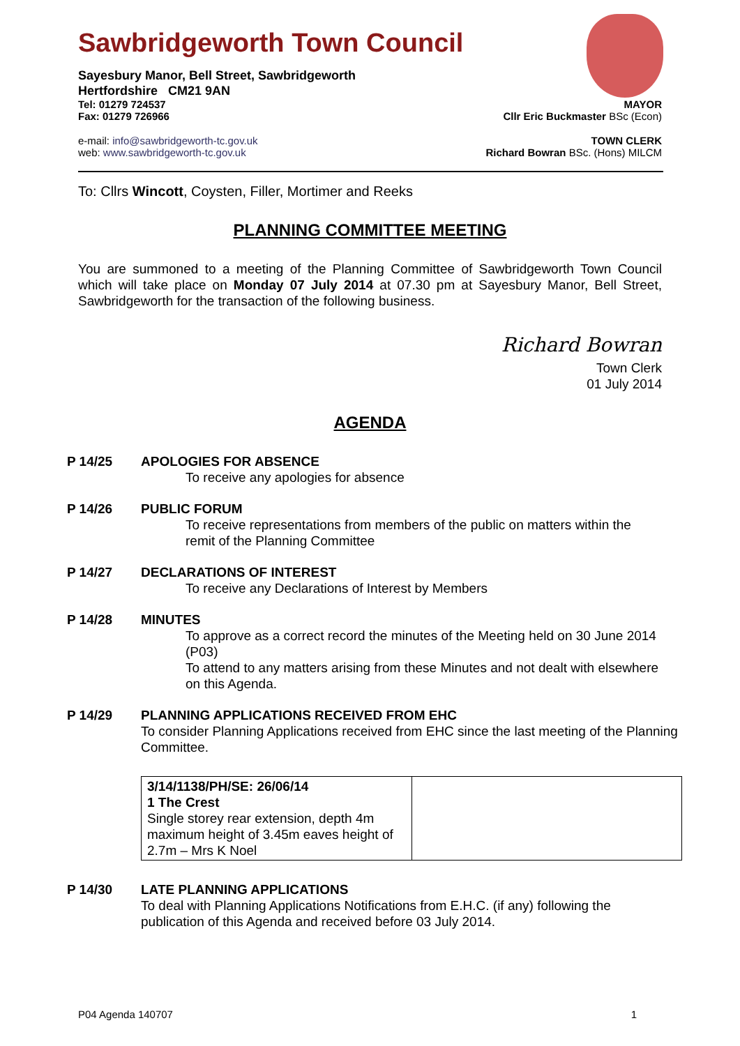Sawbridgeworth Town Council
Sayesbury Manor, Bell Street, Sawbridgeworth
Hertfordshire CM21 9AN
Tel: 01279 724537 MAYOR
Fax: 01279 726966 Cllr Eric Buckmaster BSc (Econ)
e-mail: info@sawbridgeworth-tc.gov.uk TOWN CLERK
web: www.sawbridgeworth-tc.gov.uk Richard Bowran BSc. (Hons) MILCM
To: Cllrs Wincott, Coysten, Filler, Mortimer and Reeks
PLANNING COMMITTEE MEETING
You are summoned to a meeting of the Planning Committee of Sawbridgeworth Town Council which will take place on Monday 07 July 2014 at 07.30 pm at Sayesbury Manor, Bell Street, Sawbridgeworth for the transaction of the following business.
Richard Bowran
Town Clerk
01 July 2014
AGENDA
P 14/25 APOLOGIES FOR ABSENCE
To receive any apologies for absence
P 14/26 PUBLIC FORUM
To receive representations from members of the public on matters within the remit of the Planning Committee
P 14/27 DECLARATIONS OF INTEREST
To receive any Declarations of Interest by Members
P 14/28 MINUTES
To approve as a correct record the minutes of the Meeting held on 30 June 2014 (P03)
To attend to any matters arising from these Minutes and not dealt with elsewhere on this Agenda.
P 14/29 PLANNING APPLICATIONS RECEIVED FROM EHC
To consider Planning Applications received from EHC since the last meeting of the Planning Committee.
| 3/14/1138/PH/SE: 26/06/14 1 The Crest Single storey rear extension, depth 4m maximum height of 3.45m eaves height of 2.7m – Mrs K Noel | |
P 14/30 LATE PLANNING APPLICATIONS
To deal with Planning Applications Notifications from E.H.C. (if any) following the publication of this Agenda and received before 03 July 2014.
P04 Agenda 140707 1